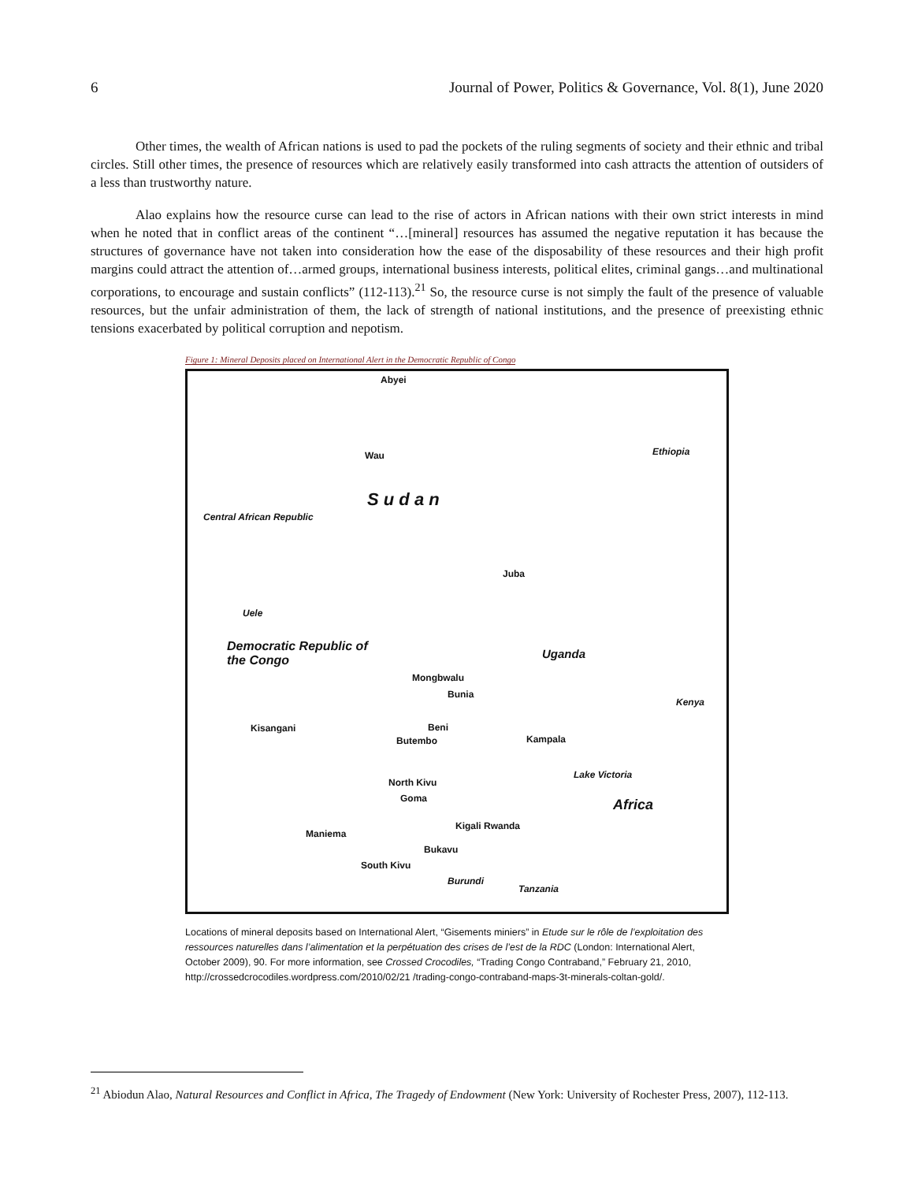6 Journal of Power, Politics & Governance, Vol. 8(1), June 2020
Other times, the wealth of African nations is used to pad the pockets of the ruling segments of society and their ethnic and tribal circles. Still other times, the presence of resources which are relatively easily transformed into cash attracts the attention of outsiders of a less than trustworthy nature.
Alao explains how the resource curse can lead to the rise of actors in African nations with their own strict interests in mind when he noted that in conflict areas of the continent “…[mineral] resources has assumed the negative reputation it has because the structures of governance have not taken into consideration how the ease of the disposability of these resources and their high profit margins could attract the attention of…armed groups, international business interests, political elites, criminal gangs…and multinational corporations, to encourage and sustain conflicts” (112-113).<sup>21</sup> So, the resource curse is not simply the fault of the presence of valuable resources, but the unfair administration of them, the lack of strength of national institutions, and the presence of preexisting ethnic tensions exacerbated by political corruption and nepotism.
Figure 1: Mineral Deposits placed on International Alert in the Democratic Republic of Congo
Abyei
Wau Ethiopia
S u d a n
Central African Republic
Juba
Uele
Democratic Republic of the Congo Uganda
Mongbwalu
Bunia
Kenya
Kisangani Beni
Butembo Kampala
Lake Victoria
North Kivu
Africa Goma
Kigali Rwanda
Maniema
Bukavu
South Kivu
Burundi
Tanzania
Locations of mineral deposits based on International Alert, “Gisements miniers” in Etude sur le rôle de l’exploitation des ressources naturelles dans l’alimentation et la perpétuation des crises de l’est de la RDC (London: International Alert, October 2009), 90. For more information, see Crossed Crocodiles, “Trading Congo Contraband,” February 21, 2010, http://crossedcrocodiles.wordpress.com/2010/02/21 /trading-congo-contraband-maps-3t-minerals-coltan-gold/.
<sup>21</sup> Abiodun Alao, Natural Resources and Conflict in Africa, The Tragedy of Endowment (New York: University of Rochester Press, 2007), 112-113.